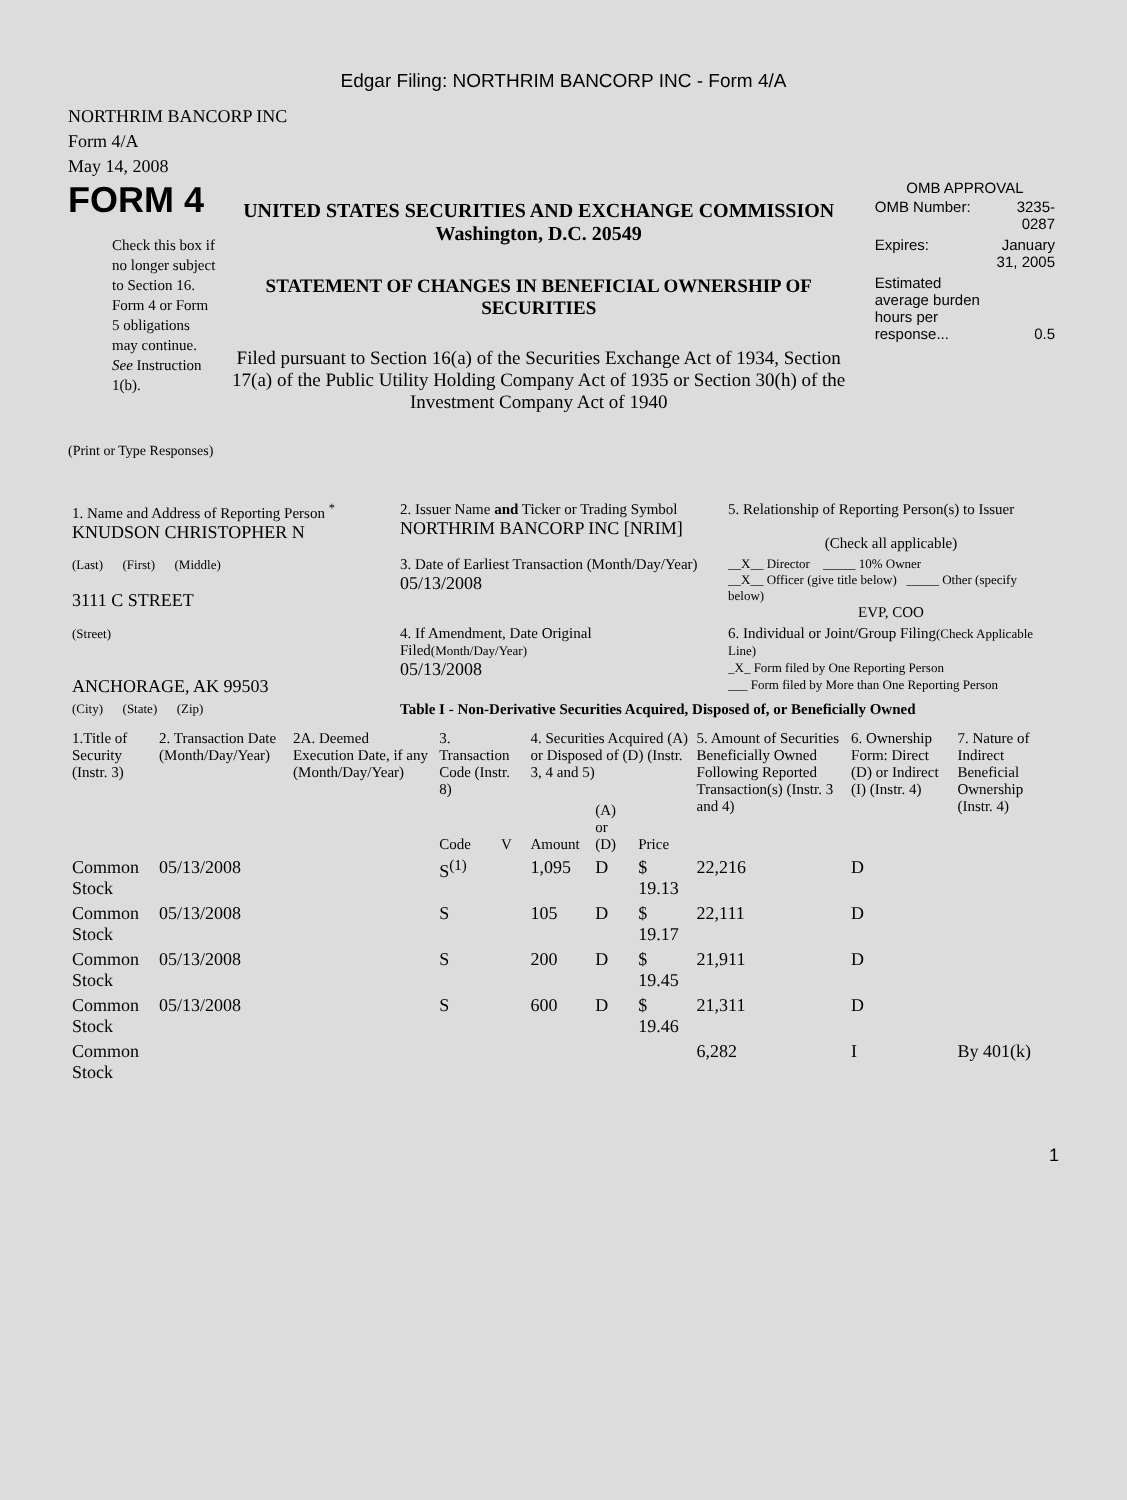Edgar Filing: NORTHRIM BANCORP INC - Form 4/A
NORTHRIM BANCORP INC
Form 4/A
May 14, 2008
FORM 4
Check this box if no longer subject to Section 16. Form 4 or Form 5 obligations may continue. See Instruction 1(b).
UNITED STATES SECURITIES AND EXCHANGE COMMISSION
Washington, D.C. 20549
STATEMENT OF CHANGES IN BENEFICIAL OWNERSHIP OF SECURITIES
Filed pursuant to Section 16(a) of the Securities Exchange Act of 1934, Section 17(a) of the Public Utility Holding Company Act of 1935 or Section 30(h) of the Investment Company Act of 1940
OMB APPROVAL
| OMB Number: | 3235-0287 |
| Expires: | January 31, 2005 |
| Estimated average burden hours per response... | 0.5 |
(Print or Type Responses)
| 1. Name and Address of Reporting Person <sup>*</sup> KNUDSON CHRISTOPHER N | 2. Issuer Name and Ticker or Trading Symbol NORTHRIM BANCORP INC [NRIM] | 5. Relationship of Reporting Person(s) to Issuer (Check all applicable) |
| (Last) (First) (Middle) 3111 C STREET | 3. Date of Earliest Transaction (Month/Day/Year) 05/13/2008 | __X__ Director _____ 10% Owner __X__ Officer (give title below) _____ Other (specify below) EVP, COO |
| (Street) ANCHORAGE, AK 99503 | 4. If Amendment, Date Original Filed (Month/Day/Year) 05/13/2008 | 6. Individual or Joint/Group Filing (Check Applicable Line) _X_ Form filed by One Reporting Person ___ Form filed by More than One Reporting Person |
| (City) (State) (Zip) | Table I - Non-Derivative Securities Acquired, Disposed of, or Beneficially Owned | |
| 1.Title of Security (Instr. 3) | 2. Transaction Date (Month/Day/Year) | 2A. Deemed Execution Date, if any (Month/Day/Year) | 3. Transaction Code (Instr. 8) | | 4. Securities Acquired (A) or Disposed of (D) (Instr. 3, 4 and 5) | | | 5. Amount of Securities Beneficially Owned Following Reported Transaction(s) (Instr. 3 and 4) | 6. Ownership Form: Direct (D) or Indirect (I) (Instr. 4) | 7. Nature of Indirect Beneficial Ownership (Instr. 4) |
| --- | --- | --- | --- | --- | --- | --- | --- | --- | --- | --- |
| | | | Code | V | Amount | (A) or (D) | Price | | | |
| Common Stock | 05/13/2008 | | S<sup>(1)</sup> | | 1,095 | D | $ 19.13 | 22,216 | D | |
| Common Stock | 05/13/2008 | | S | | 105 | D | $ 19.17 | 22,111 | D | |
| Common Stock | 05/13/2008 | | S | | 200 | D | $ 19.45 | 21,911 | D | |
| Common Stock | 05/13/2008 | | S | | 600 | D | $ 19.46 | 21,311 | D | |
| Common Stock | | | | | | | | 6,282 | I | By 401(k) |
1